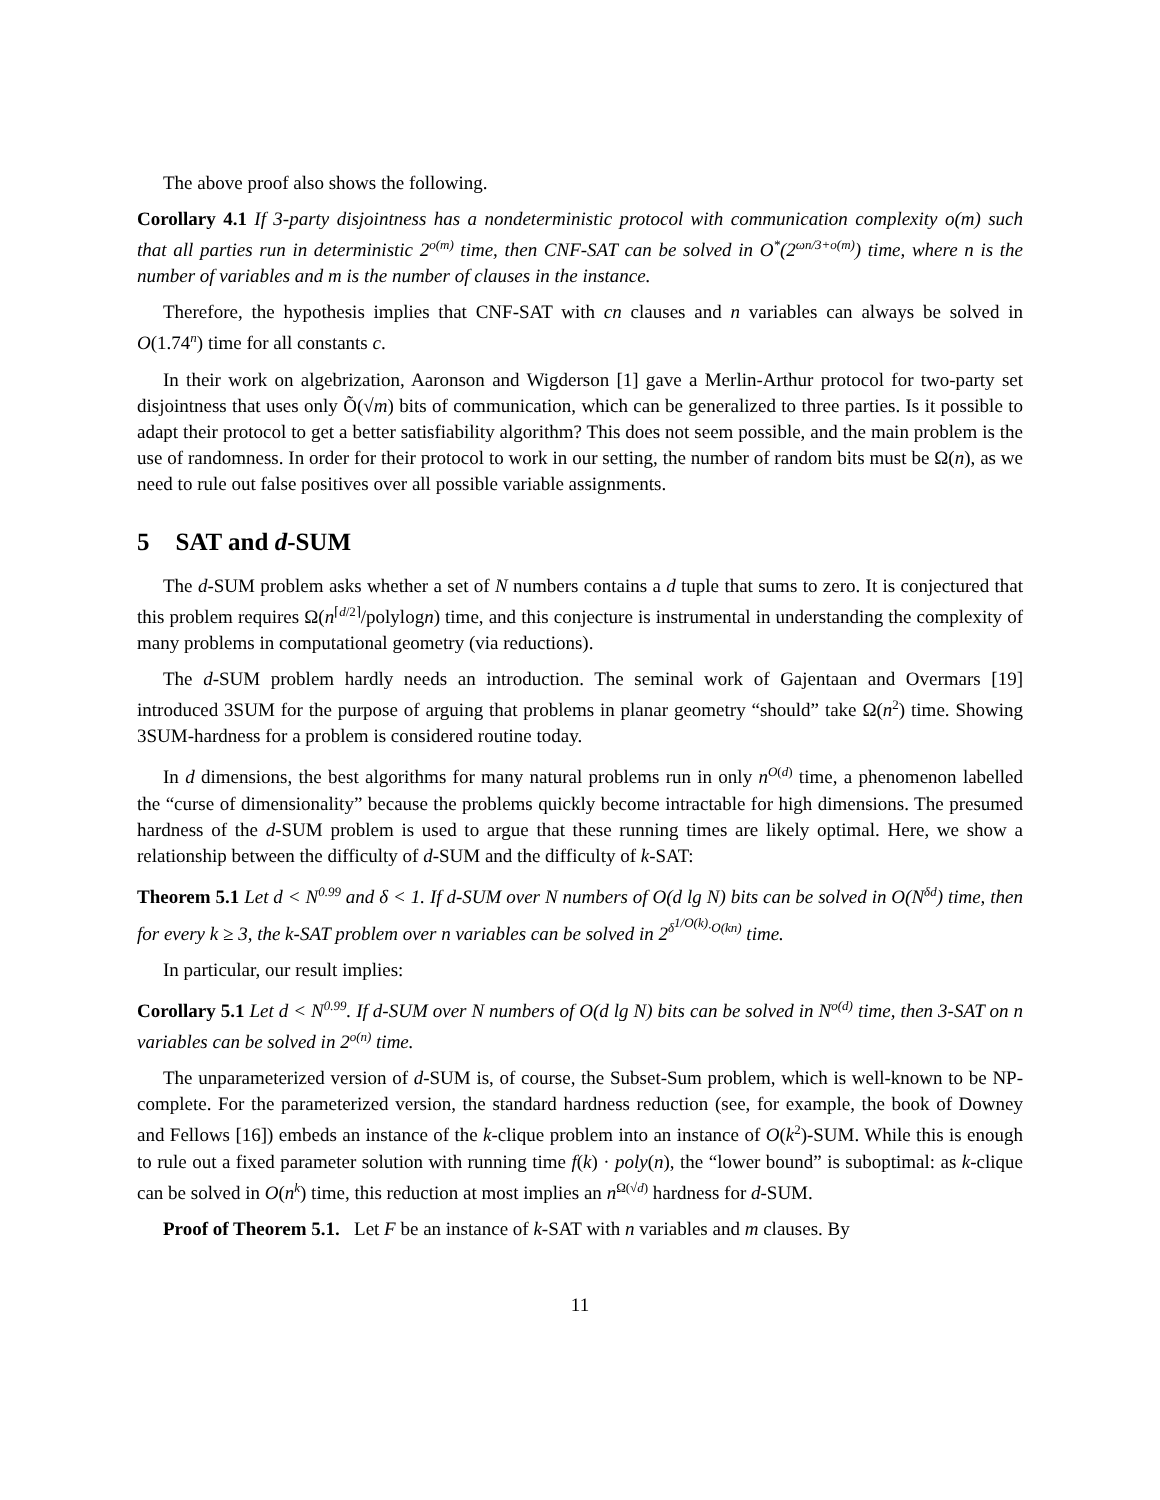The above proof also shows the following.
Corollary 4.1 If 3-party disjointness has a nondeterministic protocol with communication complexity o(m) such that all parties run in deterministic 2<sup>o(m)</sup> time, then CNF-SAT can be solved in O<sup>*</sup>(2<sup>ωn/3+o(m)</sup>) time, where n is the number of variables and m is the number of clauses in the instance.
Therefore, the hypothesis implies that CNF-SAT with cn clauses and n variables can always be solved in O(1.74<sup>n</sup>) time for all constants c.
In their work on algebrization, Aaronson and Wigderson [1] gave a Merlin-Arthur protocol for two-party set disjointness that uses only Õ(√m) bits of communication, which can be generalized to three parties. Is it possible to adapt their protocol to get a better satisfiability algorithm? This does not seem possible, and the main problem is the use of randomness. In order for their protocol to work in our setting, the number of random bits must be Ω(n), as we need to rule out false positives over all possible variable assignments.
5 SAT and d-SUM
The d-SUM problem asks whether a set of N numbers contains a d tuple that sums to zero. It is conjectured that this problem requires Ω(n<sup>⌈d/2⌉</sup>/polylogn) time, and this conjecture is instrumental in understanding the complexity of many problems in computational geometry (via reductions).
The d-SUM problem hardly needs an introduction. The seminal work of Gajentaan and Overmars [19] introduced 3SUM for the purpose of arguing that problems in planar geometry “should” take Ω(n<sup>2</sup>) time. Showing 3SUM-hardness for a problem is considered routine today.
In d dimensions, the best algorithms for many natural problems run in only n<sup>O(d)</sup> time, a phenomenon labelled the “curse of dimensionality” because the problems quickly become intractable for high dimensions. The presumed hardness of the d-SUM problem is used to argue that these running times are likely optimal. Here, we show a relationship between the difficulty of d-SUM and the difficulty of k-SAT:
Theorem 5.1 Let d < N<sup>0.99</sup> and δ < 1. If d-SUM over N numbers of O(d lg N) bits can be solved in O(N<sup>δd</sup>) time, then for every k ≥ 3, the k-SAT problem over n variables can be solved in 2<sup>δ<sup>1/O(k)</sup>·O(kn)</sup> time.
In particular, our result implies:
Corollary 5.1 Let d < N<sup>0.99</sup>. If d-SUM over N numbers of O(d lg N) bits can be solved in N<sup>o(d)</sup> time, then 3-SAT on n variables can be solved in 2<sup>o(n)</sup> time.
The unparameterized version of d-SUM is, of course, the Subset-Sum problem, which is well-known to be NP-complete. For the parameterized version, the standard hardness reduction (see, for example, the book of Downey and Fellows [16]) embeds an instance of the k-clique problem into an instance of O(k<sup>2</sup>)-SUM. While this is enough to rule out a fixed parameter solution with running time f(k) · poly(n), the “lower bound” is suboptimal: as k-clique can be solved in O(n<sup>k</sup>) time, this reduction at most implies an n<sup>Ω(√d)</sup> hardness for d-SUM.
Proof of Theorem 5.1. Let F be an instance of k-SAT with n variables and m clauses. By
11